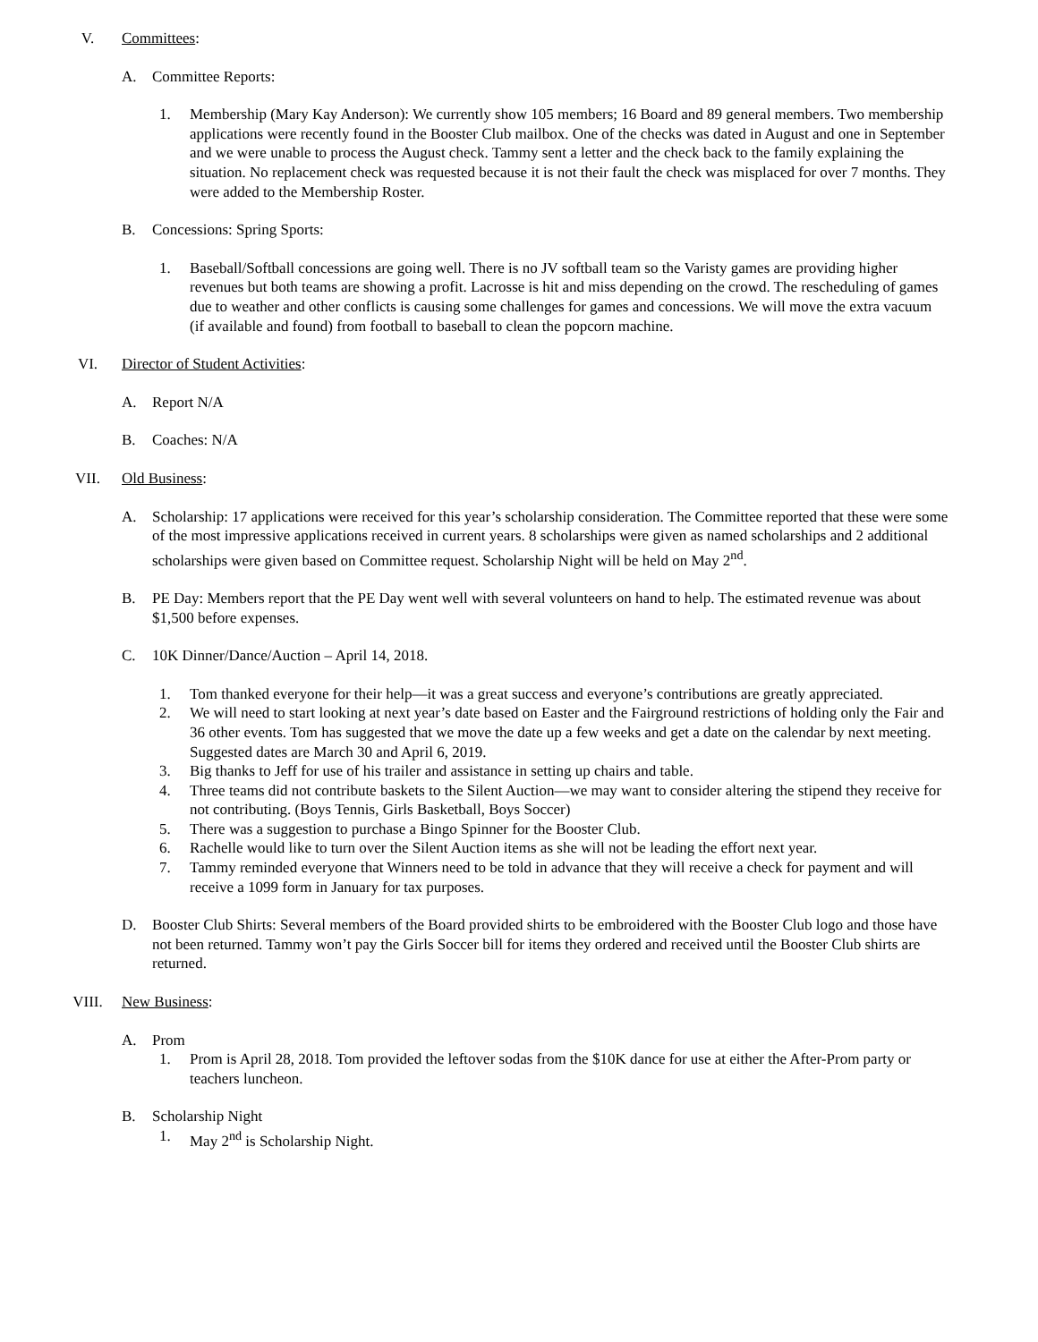V. Committees:
A. Committee Reports:
1. Membership (Mary Kay Anderson): We currently show 105 members; 16 Board and 89 general members. Two membership applications were recently found in the Booster Club mailbox. One of the checks was dated in August and one in September and we were unable to process the August check. Tammy sent a letter and the check back to the family explaining the situation. No replacement check was requested because it is not their fault the check was misplaced for over 7 months. They were added to the Membership Roster.
B. Concessions: Spring Sports:
1. Baseball/Softball concessions are going well. There is no JV softball team so the Varisty games are providing higher revenues but both teams are showing a profit. Lacrosse is hit and miss depending on the crowd. The rescheduling of games due to weather and other conflicts is causing some challenges for games and concessions. We will move the extra vacuum (if available and found) from football to baseball to clean the popcorn machine.
VI. Director of Student Activities:
A. Report N/A
B. Coaches: N/A
VII. Old Business:
A. Scholarship: 17 applications were received for this year’s scholarship consideration. The Committee reported that these were some of the most impressive applications received in current years. 8 scholarships were given as named scholarships and 2 additional scholarships were given based on Committee request. Scholarship Night will be held on May 2<sup>nd</sup>.
B. PE Day: Members report that the PE Day went well with several volunteers on hand to help. The estimated revenue was about $1,500 before expenses.
C. 10K Dinner/Dance/Auction – April 14, 2018.
1. Tom thanked everyone for their help—it was a great success and everyone’s contributions are greatly appreciated.
2. We will need to start looking at next year’s date based on Easter and the Fairground restrictions of holding only the Fair and 36 other events. Tom has suggested that we move the date up a few weeks and get a date on the calendar by next meeting. Suggested dates are March 30 and April 6, 2019.
3. Big thanks to Jeff for use of his trailer and assistance in setting up chairs and table.
4. Three teams did not contribute baskets to the Silent Auction—we may want to consider altering the stipend they receive for not contributing. (Boys Tennis, Girls Basketball, Boys Soccer)
5. There was a suggestion to purchase a Bingo Spinner for the Booster Club.
6. Rachelle would like to turn over the Silent Auction items as she will not be leading the effort next year.
7. Tammy reminded everyone that Winners need to be told in advance that they will receive a check for payment and will receive a 1099 form in January for tax purposes.
D. Booster Club Shirts: Several members of the Board provided shirts to be embroidered with the Booster Club logo and those have not been returned. Tammy won’t pay the Girls Soccer bill for items they ordered and received until the Booster Club shirts are returned.
VIII. New Business:
A. Prom
1. Prom is April 28, 2018. Tom provided the leftover sodas from the $10K dance for use at either the After-Prom party or teachers luncheon.
B. Scholarship Night
1. May 2<sup>nd</sup> is Scholarship Night.